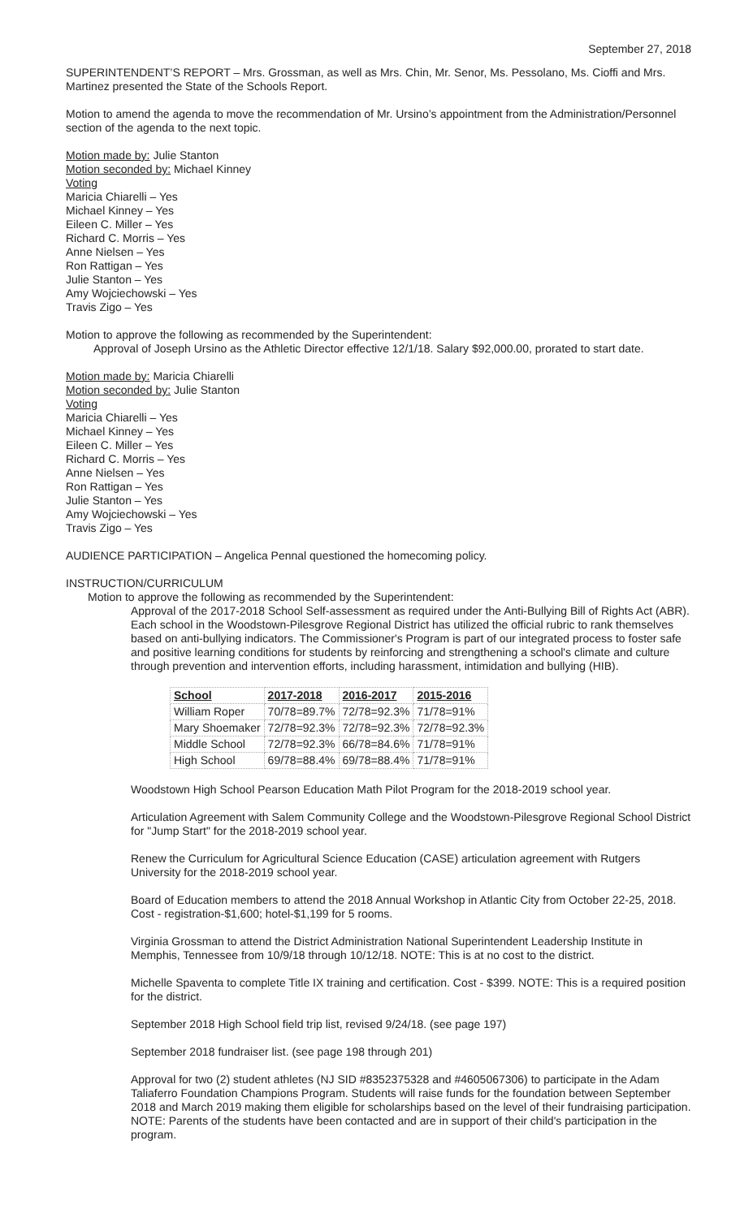September 27, 2018
SUPERINTENDENT’S REPORT – Mrs. Grossman, as well as Mrs. Chin, Mr. Senor, Ms. Pessolano, Ms. Cioffi and Mrs. Martinez presented the State of the Schools Report.
Motion to amend the agenda to move the recommendation of Mr. Ursino’s appointment from the Administration/Personnel section of the agenda to the next topic.
Motion made by: Julie Stanton
Motion seconded by: Michael Kinney
Voting
Maricia Chiarelli – Yes
Michael Kinney – Yes
Eileen C. Miller – Yes
Richard C. Morris – Yes
Anne Nielsen – Yes
Ron Rattigan – Yes
Julie Stanton – Yes
Amy Wojciechowski – Yes
Travis Zigo – Yes
Motion to approve the following as recommended by the Superintendent:
Approval of Joseph Ursino as the Athletic Director effective 12/1/18. Salary $92,000.00, prorated to start date.
Motion made by: Maricia Chiarelli
Motion seconded by: Julie Stanton
Voting
Maricia Chiarelli – Yes
Michael Kinney – Yes
Eileen C. Miller – Yes
Richard C. Morris – Yes
Anne Nielsen – Yes
Ron Rattigan – Yes
Julie Stanton – Yes
Amy Wojciechowski – Yes
Travis Zigo – Yes
AUDIENCE PARTICIPATION – Angelica Pennal questioned the homecoming policy.
INSTRUCTION/CURRICULUM
Motion to approve the following as recommended by the Superintendent:
Approval of the 2017-2018 School Self-assessment as required under the Anti-Bullying Bill of Rights Act (ABR). Each school in the Woodstown-Pilesgrove Regional District has utilized the official rubric to rank themselves based on anti-bullying indicators. The Commissioner's Program is part of our integrated process to foster safe and positive learning conditions for students by reinforcing and strengthening a school's climate and culture through prevention and intervention efforts, including harassment, intimidation and bullying (HIB).
| School | 2017-2018 | 2016-2017 | 2015-2016 |
| --- | --- | --- | --- |
| William Roper | 70/78=89.7% | 72/78=92.3% | 71/78=91% |
| Mary Shoemaker | 72/78=92.3% | 72/78=92.3% | 72/78=92.3% |
| Middle School | 72/78=92.3% | 66/78=84.6% | 71/78=91% |
| High School | 69/78=88.4% | 69/78=88.4% | 71/78=91% |
Woodstown High School Pearson Education Math Pilot Program for the 2018-2019 school year.
Articulation Agreement with Salem Community College and the Woodstown-Pilesgrove Regional School District for "Jump Start" for the 2018-2019 school year.
Renew the Curriculum for Agricultural Science Education (CASE) articulation agreement with Rutgers University for the 2018-2019 school year.
Board of Education members to attend the 2018 Annual Workshop in Atlantic City from October 22-25, 2018. Cost - registration-$1,600; hotel-$1,199 for 5 rooms.
Virginia Grossman to attend the District Administration National Superintendent Leadership Institute in Memphis, Tennessee from 10/9/18 through 10/12/18. NOTE: This is at no cost to the district.
Michelle Spaventa to complete Title IX training and certification. Cost - $399. NOTE: This is a required position for the district.
September 2018 High School field trip list, revised 9/24/18. (see page 197)
September 2018 fundraiser list. (see page 198 through 201)
Approval for two (2) student athletes (NJ SID #8352375328 and #4605067306) to participate in the Adam Taliaferro Foundation Champions Program. Students will raise funds for the foundation between September 2018 and March 2019 making them eligible for scholarships based on the level of their fundraising participation. NOTE: Parents of the students have been contacted and are in support of their child's participation in the program.